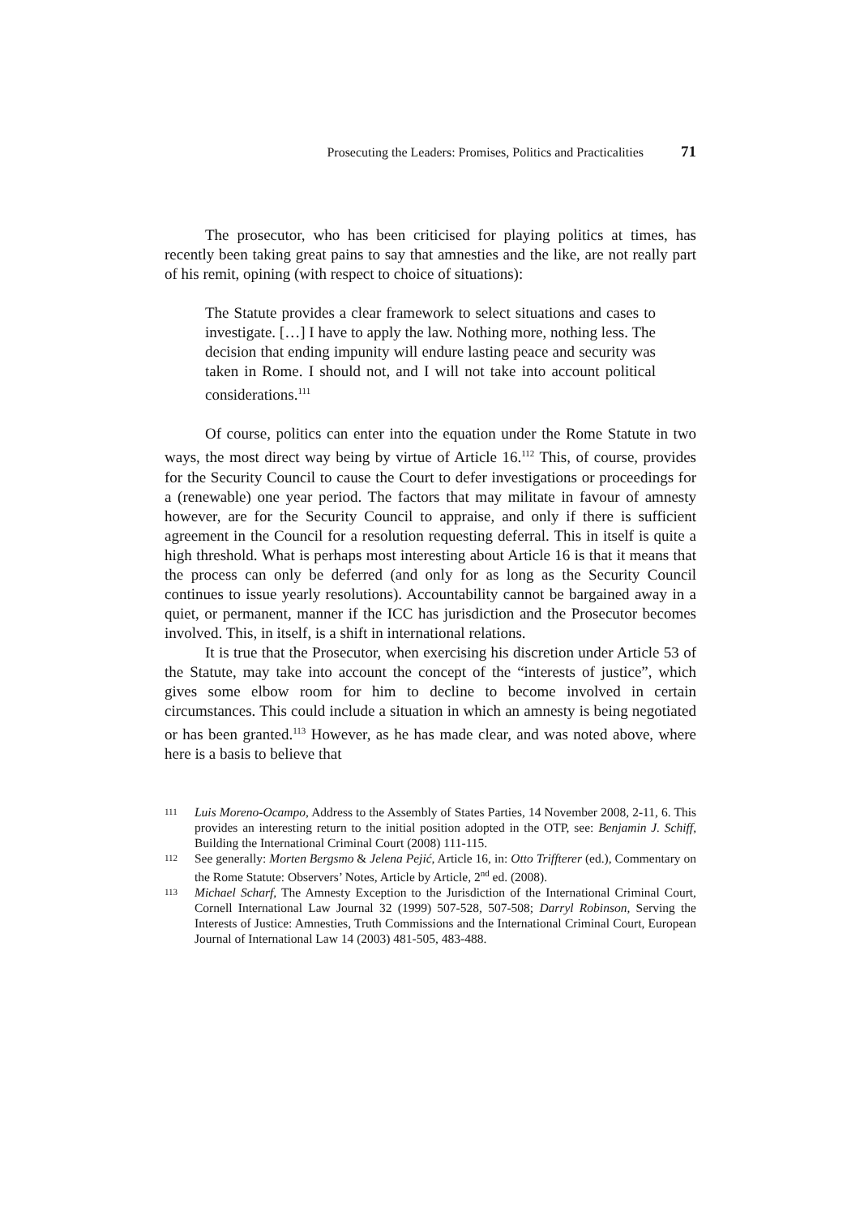Prosecuting the Leaders: Promises, Politics and Practicalities 71
The prosecutor, who has been criticised for playing politics at times, has recently been taking great pains to say that amnesties and the like, are not really part of his remit, opining (with respect to choice of situations):
The Statute provides a clear framework to select situations and cases to investigate. […] I have to apply the law. Nothing more, nothing less. The decision that ending impunity will endure lasting peace and security was taken in Rome. I should not, and I will not take into account political considerations.<sup>111</sup>
Of course, politics can enter into the equation under the Rome Statute in two ways, the most direct way being by virtue of Article 16.<sup>112</sup> This, of course, provides for the Security Council to cause the Court to defer investigations or proceedings for a (renewable) one year period. The factors that may militate in favour of amnesty however, are for the Security Council to appraise, and only if there is sufficient agreement in the Council for a resolution requesting deferral. This in itself is quite a high threshold. What is perhaps most interesting about Article 16 is that it means that the process can only be deferred (and only for as long as the Security Council continues to issue yearly resolutions). Accountability cannot be bargained away in a quiet, or permanent, manner if the ICC has jurisdiction and the Prosecutor becomes involved. This, in itself, is a shift in international relations.
It is true that the Prosecutor, when exercising his discretion under Article 53 of the Statute, may take into account the concept of the “interests of justice”, which gives some elbow room for him to decline to become involved in certain circumstances. This could include a situation in which an amnesty is being negotiated or has been granted.<sup>113</sup> However, as he has made clear, and was noted above, where here is a basis to believe that
111 Luis Moreno-Ocampo, Address to the Assembly of States Parties, 14 November 2008, 2-11, 6. This provides an interesting return to the initial position adopted in the OTP, see: Benjamin J. Schiff, Building the International Criminal Court (2008) 111-115.
112 See generally: Morten Bergsmo & Jelena Pejić, Article 16, in: Otto Triffterer (ed.), Commentary on the Rome Statute: Observers’ Notes, Article by Article, 2<sup>nd</sup> ed. (2008).
113 Michael Scharf, The Amnesty Exception to the Jurisdiction of the International Criminal Court, Cornell International Law Journal 32 (1999) 507-528, 507-508; Darryl Robinson, Serving the Interests of Justice: Amnesties, Truth Commissions and the International Criminal Court, European Journal of International Law 14 (2003) 481-505, 483-488.